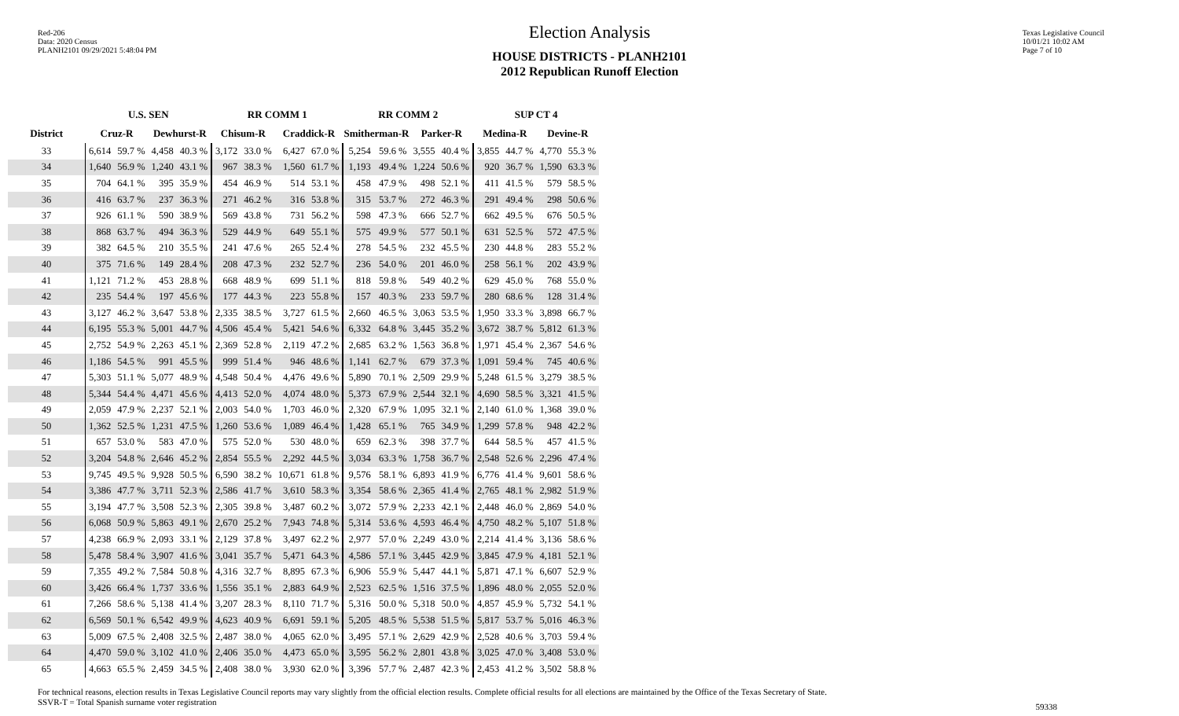Red-206
Data: 2020 Census
PLANH2101 09/29/2021 5:48:04 PM
Election Analysis
HOUSE DISTRICTS - PLANH2101
2012 Republican Runoff Election
Texas Legislative Council
10/01/21 10:02 AM
Page 7 of 10
| | U.S. SEN | | | | RR COMM 1 | | | | RR COMM 2 | | | | SUP CT 4 | | | |
| --- | --- | --- | --- | --- | --- | --- | --- | --- | --- | --- | --- | --- | --- | --- | --- | --- |
| District | Cruz-R | | Dewhurst-R | | Chisum-R | | Craddick-R | | Smitherman-R | | Parker-R | | Medina-R | | Devine-R | |
| 33 | 6,614 | 59.7 % | 4,458 | 40.3 % | 3,172 | 33.0 % | 6,427 | 67.0 % | 5,254 | 59.6 % | 3,555 | 40.4 % | 3,855 | 44.7 % | 4,770 | 55.3 % |
| 34 | 1,640 | 56.9 % | 1,240 | 43.1 % | 967 | 38.3 % | 1,560 | 61.7 % | 1,193 | 49.4 % | 1,224 | 50.6 % | 920 | 36.7 % | 1,590 | 63.3 % |
| 35 | 704 | 64.1 % | 395 | 35.9 % | 454 | 46.9 % | 514 | 53.1 % | 458 | 47.9 % | 498 | 52.1 % | 411 | 41.5 % | 579 | 58.5 % |
| 36 | 416 | 63.7 % | 237 | 36.3 % | 271 | 46.2 % | 316 | 53.8 % | 315 | 53.7 % | 272 | 46.3 % | 291 | 49.4 % | 298 | 50.6 % |
| 37 | 926 | 61.1 % | 590 | 38.9 % | 569 | 43.8 % | 731 | 56.2 % | 598 | 47.3 % | 666 | 52.7 % | 662 | 49.5 % | 676 | 50.5 % |
| 38 | 868 | 63.7 % | 494 | 36.3 % | 529 | 44.9 % | 649 | 55.1 % | 575 | 49.9 % | 577 | 50.1 % | 631 | 52.5 % | 572 | 47.5 % |
| 39 | 382 | 64.5 % | 210 | 35.5 % | 241 | 47.6 % | 265 | 52.4 % | 278 | 54.5 % | 232 | 45.5 % | 230 | 44.8 % | 283 | 55.2 % |
| 40 | 375 | 71.6 % | 149 | 28.4 % | 208 | 47.3 % | 232 | 52.7 % | 236 | 54.0 % | 201 | 46.0 % | 258 | 56.1 % | 202 | 43.9 % |
| 41 | 1,121 | 71.2 % | 453 | 28.8 % | 668 | 48.9 % | 699 | 51.1 % | 818 | 59.8 % | 549 | 40.2 % | 629 | 45.0 % | 768 | 55.0 % |
| 42 | 235 | 54.4 % | 197 | 45.6 % | 177 | 44.3 % | 223 | 55.8 % | 157 | 40.3 % | 233 | 59.7 % | 280 | 68.6 % | 128 | 31.4 % |
| 43 | 3,127 | 46.2 % | 3,647 | 53.8 % | 2,335 | 38.5 % | 3,727 | 61.5 % | 2,660 | 46.5 % | 3,063 | 53.5 % | 1,950 | 33.3 % | 3,898 | 66.7 % |
| 44 | 6,195 | 55.3 % | 5,001 | 44.7 % | 4,506 | 45.4 % | 5,421 | 54.6 % | 6,332 | 64.8 % | 3,445 | 35.2 % | 3,672 | 38.7 % | 5,812 | 61.3 % |
| 45 | 2,752 | 54.9 % | 2,263 | 45.1 % | 2,369 | 52.8 % | 2,119 | 47.2 % | 2,685 | 63.2 % | 1,563 | 36.8 % | 1,971 | 45.4 % | 2,367 | 54.6 % |
| 46 | 1,186 | 54.5 % | 991 | 45.5 % | 999 | 51.4 % | 946 | 48.6 % | 1,141 | 62.7 % | 679 | 37.3 % | 1,091 | 59.4 % | 745 | 40.6 % |
| 47 | 5,303 | 51.1 % | 5,077 | 48.9 % | 4,548 | 50.4 % | 4,476 | 49.6 % | 5,890 | 70.1 % | 2,509 | 29.9 % | 5,248 | 61.5 % | 3,279 | 38.5 % |
| 48 | 5,344 | 54.4 % | 4,471 | 45.6 % | 4,413 | 52.0 % | 4,074 | 48.0 % | 5,373 | 67.9 % | 2,544 | 32.1 % | 4,690 | 58.5 % | 3,321 | 41.5 % |
| 49 | 2,059 | 47.9 % | 2,237 | 52.1 % | 2,003 | 54.0 % | 1,703 | 46.0 % | 2,320 | 67.9 % | 1,095 | 32.1 % | 2,140 | 61.0 % | 1,368 | 39.0 % |
| 50 | 1,362 | 52.5 % | 1,231 | 47.5 % | 1,260 | 53.6 % | 1,089 | 46.4 % | 1,428 | 65.1 % | 765 | 34.9 % | 1,299 | 57.8 % | 948 | 42.2 % |
| 51 | 657 | 53.0 % | 583 | 47.0 % | 575 | 52.0 % | 530 | 48.0 % | 659 | 62.3 % | 398 | 37.7 % | 644 | 58.5 % | 457 | 41.5 % |
| 52 | 3,204 | 54.8 % | 2,646 | 45.2 % | 2,854 | 55.5 % | 2,292 | 44.5 % | 3,034 | 63.3 % | 1,758 | 36.7 % | 2,548 | 52.6 % | 2,296 | 47.4 % |
| 53 | 9,745 | 49.5 % | 9,928 | 50.5 % | 6,590 | 38.2 % | 10,671 | 61.8 % | 9,576 | 58.1 % | 6,893 | 41.9 % | 6,776 | 41.4 % | 9,601 | 58.6 % |
| 54 | 3,386 | 47.7 % | 3,711 | 52.3 % | 2,586 | 41.7 % | 3,610 | 58.3 % | 3,354 | 58.6 % | 2,365 | 41.4 % | 2,765 | 48.1 % | 2,982 | 51.9 % |
| 55 | 3,194 | 47.7 % | 3,508 | 52.3 % | 2,305 | 39.8 % | 3,487 | 60.2 % | 3,072 | 57.9 % | 2,233 | 42.1 % | 2,448 | 46.0 % | 2,869 | 54.0 % |
| 56 | 6,068 | 50.9 % | 5,863 | 49.1 % | 2,670 | 25.2 % | 7,943 | 74.8 % | 5,314 | 53.6 % | 4,593 | 46.4 % | 4,750 | 48.2 % | 5,107 | 51.8 % |
| 57 | 4,238 | 66.9 % | 2,093 | 33.1 % | 2,129 | 37.8 % | 3,497 | 62.2 % | 2,977 | 57.0 % | 2,249 | 43.0 % | 2,214 | 41.4 % | 3,136 | 58.6 % |
| 58 | 5,478 | 58.4 % | 3,907 | 41.6 % | 3,041 | 35.7 % | 5,471 | 64.3 % | 4,586 | 57.1 % | 3,445 | 42.9 % | 3,845 | 47.9 % | 4,181 | 52.1 % |
| 59 | 7,355 | 49.2 % | 7,584 | 50.8 % | 4,316 | 32.7 % | 8,895 | 67.3 % | 6,906 | 55.9 % | 5,447 | 44.1 % | 5,871 | 47.1 % | 6,607 | 52.9 % |
| 60 | 3,426 | 66.4 % | 1,737 | 33.6 % | 1,556 | 35.1 % | 2,883 | 64.9 % | 2,523 | 62.5 % | 1,516 | 37.5 % | 1,896 | 48.0 % | 2,055 | 52.0 % |
| 61 | 7,266 | 58.6 % | 5,138 | 41.4 % | 3,207 | 28.3 % | 8,110 | 71.7 % | 5,316 | 50.0 % | 5,318 | 50.0 % | 4,857 | 45.9 % | 5,732 | 54.1 % |
| 62 | 6,569 | 50.1 % | 6,542 | 49.9 % | 4,623 | 40.9 % | 6,691 | 59.1 % | 5,205 | 48.5 % | 5,538 | 51.5 % | 5,817 | 53.7 % | 5,016 | 46.3 % |
| 63 | 5,009 | 67.5 % | 2,408 | 32.5 % | 2,487 | 38.0 % | 4,065 | 62.0 % | 3,495 | 57.1 % | 2,629 | 42.9 % | 2,528 | 40.6 % | 3,703 | 59.4 % |
| 64 | 4,470 | 59.0 % | 3,102 | 41.0 % | 2,406 | 35.0 % | 4,473 | 65.0 % | 3,595 | 56.2 % | 2,801 | 43.8 % | 3,025 | 47.0 % | 3,408 | 53.0 % |
| 65 | 4,663 | 65.5 % | 2,459 | 34.5 % | 2,408 | 38.0 % | 3,930 | 62.0 % | 3,396 | 57.7 % | 2,487 | 42.3 % | 2,453 | 41.2 % | 3,502 | 58.8 % |
For technical reasons, election results in Texas Legislative Council reports may vary slightly from the official election results. Complete official results for all elections are maintained by the Office of the Texas Secretary of State.
SSVR-T = Total Spanish surname voter registration 59338